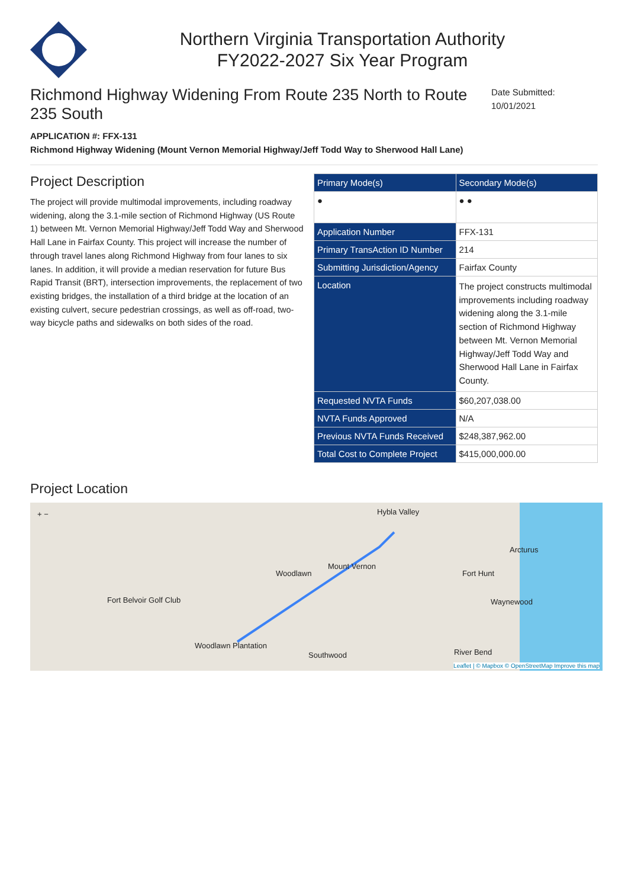Northern Virginia Transportation Authority
FY2022-2027 Six Year Program
Richmond Highway Widening From Route 235 North to Route 235 South
Date Submitted:
10/01/2021
APPLICATION #: FFX-131
Richmond Highway Widening (Mount Vernon Memorial Highway/Jeff Todd Way to Sherwood Hall Lane)
Project Description
The project will provide multimodal improvements, including roadway widening, along the 3.1-mile section of Richmond Highway (US Route 1) between Mt. Vernon Memorial Highway/Jeff Todd Way and Sherwood Hall Lane in Fairfax County. This project will increase the number of through travel lanes along Richmond Highway from four lanes to six lanes. In addition, it will provide a median reservation for future Bus Rapid Transit (BRT), intersection improvements, the replacement of two existing bridges, the installation of a third bridge at the location of an existing culvert, secure pedestrian crossings, as well as off-road, two-way bicycle paths and sidewalks on both sides of the road.
| Primary Mode(s) | Secondary Mode(s) |
| --- | --- |
| ● | ● ● |
| Application Number | FFX-131 |
| Primary TransAction ID Number | 214 |
| Submitting Jurisdiction/Agency | Fairfax County |
| Location | The project constructs multimodal improvements including roadway widening along the 3.1-mile section of Richmond Highway between Mt. Vernon Memorial Highway/Jeff Todd Way and Sherwood Hall Lane in Fairfax County. |
| Requested NVTA Funds | $60,207,038.00 |
| NVTA Funds Approved | N/A |
| Previous NVTA Funds Received | $248,387,962.00 |
| Total Cost to Complete Project | $415,000,000.00 |
Project Location
+ − Hybla Valley
Woodlawn
Mount Vernon
Fort Hunt
Arcturus
Waynewood
Fort Belvoir Golf Club
Woodlawn Plantation
Southwood River Bend
Leaflet | © Mapbox © OpenStreetMap Improve this map